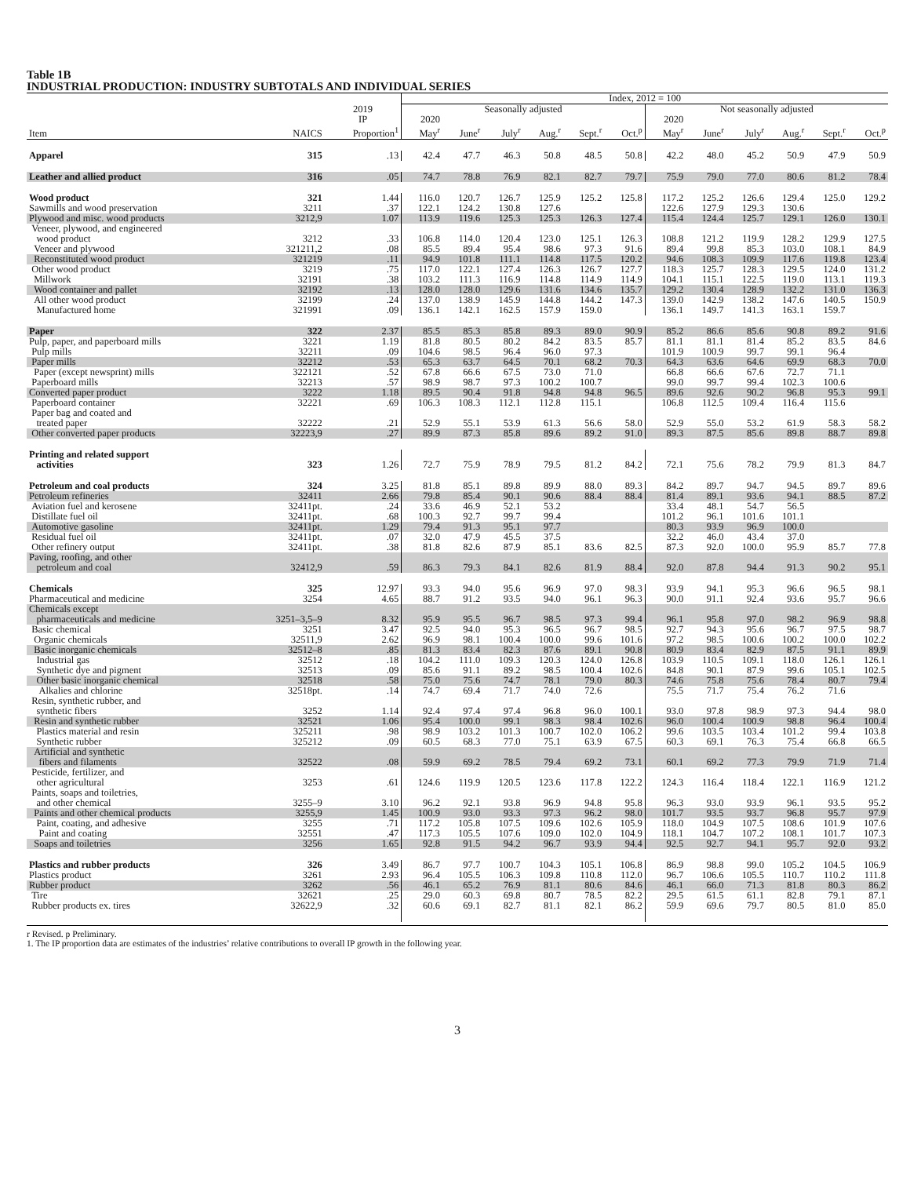Table 1B
INDUSTRIAL PRODUCTION: INDUSTRY SUBTOTALS AND INDIVIDUAL SERIES
| | | | Index, 2012 = 100 | | | | | | | | | | | |
| --- | --- | --- | --- | --- | --- | --- | --- | --- | --- | --- | --- | --- | --- | --- |
| | | 2019 | Seasonally adjusted | | | | | | Not seasonally adjusted | | | | | |
| | | IP | 2020 | | | | | | 2020 | | | | | |
| Item | NAICS | Proportion<sup>1</sup> | May<sup>r</sup> | June<sup>r</sup> | July<sup>r</sup> | Aug.<sup>r</sup> | Sept.<sup>r</sup> | Oct.<sup>p</sup> | May<sup>r</sup> | June<sup>r</sup> | July<sup>r</sup> | Aug.<sup>r</sup> | Sept.<sup>r</sup> | Oct.<sup>p</sup> |
| Apparel | 315 | .13 | 42.4 | 47.7 | 46.3 | 50.8 | 48.5 | 50.8 | 42.2 | 48.0 | 45.2 | 50.9 | 47.9 | 50.9 |
| Leather and allied product | 316 | .05 | 74.7 | 78.8 | 76.9 | 82.1 | 82.7 | 79.7 | 75.9 | 79.0 | 77.0 | 80.6 | 81.2 | 78.4 |
| Wood product | 321 | 1.44 | 116.0 | 120.7 | 126.7 | 125.9 | 125.2 | 125.8 | 117.2 | 125.2 | 126.6 | 129.4 | 125.0 | 129.2 |
| Sawmills and wood preservation | 3211 | .37 | 122.1 | 124.2 | 130.8 | 127.6 | | | 122.6 | 127.9 | 129.3 | 130.6 | | |
| Plywood and misc. wood products | 3212,9 | 1.07 | 113.9 | 119.6 | 125.3 | 125.3 | 126.3 | 127.4 | 115.4 | 124.4 | 125.7 | 129.1 | 126.0 | 130.1 |
| Veneer, plywood, and engineered wood product | 3212 | .33 | 106.8 | 114.0 | 120.4 | 123.0 | 125.1 | 126.3 | 108.8 | 121.2 | 119.9 | 128.2 | 129.9 | 127.5 |
| Veneer and plywood | 321211,2 | .08 | 85.5 | 89.4 | 95.4 | 98.6 | 97.3 | 91.6 | 89.4 | 99.8 | 85.3 | 103.0 | 108.1 | 84.9 |
| Reconstituted wood product | 321219 | .11 | 94.9 | 101.8 | 111.1 | 114.8 | 117.5 | 120.2 | 94.6 | 108.3 | 109.9 | 117.6 | 119.8 | 123.4 |
| Other wood product | 3219 | .75 | 117.0 | 122.1 | 127.4 | 126.3 | 126.7 | 127.7 | 118.3 | 125.7 | 128.3 | 129.5 | 124.0 | 131.2 |
| Millwork | 32191 | .38 | 103.2 | 111.3 | 116.9 | 114.8 | 114.9 | 114.9 | 104.1 | 115.1 | 122.5 | 119.0 | 113.1 | 119.3 |
| Wood container and pallet | 32192 | .13 | 128.0 | 128.0 | 129.6 | 131.6 | 134.6 | 135.7 | 129.2 | 130.4 | 128.9 | 132.2 | 131.0 | 136.3 |
| All other wood product | 32199 | .24 | 137.0 | 138.9 | 145.9 | 144.8 | 144.2 | 147.3 | 139.0 | 142.9 | 138.2 | 147.6 | 140.5 | 150.9 |
| Manufactured home | 321991 | .09 | 136.1 | 142.1 | 162.5 | 157.9 | 159.0 | | 136.1 | 149.7 | 141.3 | 163.1 | 159.7 | |
| Paper | 322 | 2.37 | 85.5 | 85.3 | 85.8 | 89.3 | 89.0 | 90.9 | 85.2 | 86.6 | 85.6 | 90.8 | 89.2 | 91.6 |
| Pulp, paper, and paperboard mills | 3221 | 1.19 | 81.8 | 80.5 | 80.2 | 84.2 | 83.5 | 85.7 | 81.1 | 81.1 | 81.4 | 85.2 | 83.5 | 84.6 |
| Pulp mills | 32211 | .09 | 104.6 | 98.5 | 96.4 | 96.0 | 97.3 | | 101.9 | 100.9 | 99.7 | 99.1 | 96.4 | |
| Paper mills | 32212 | .53 | 65.3 | 63.7 | 64.5 | 70.1 | 68.2 | 70.3 | 64.3 | 63.6 | 64.6 | 69.9 | 68.3 | 70.0 |
| Paper (except newsprint) mills | 322121 | .52 | 67.8 | 66.6 | 67.5 | 73.0 | 71.0 | | 66.8 | 66.6 | 67.6 | 72.7 | 71.1 | |
| Paperboard mills | 32213 | .57 | 98.9 | 98.7 | 97.3 | 100.2 | 100.7 | | 99.0 | 99.7 | 99.4 | 102.3 | 100.6 | |
| Converted paper product | 3222 | 1.18 | 89.5 | 90.4 | 91.8 | 94.8 | 94.8 | 96.5 | 89.6 | 92.6 | 90.2 | 96.8 | 95.3 | 99.1 |
| Paperboard container | 32221 | .69 | 106.3 | 108.3 | 112.1 | 112.8 | 115.1 | | 106.8 | 112.5 | 109.4 | 116.4 | 115.6 | |
| Paper bag and coated and treated paper | 32222 | .21 | 52.9 | 55.1 | 53.9 | 61.3 | 56.6 | 58.0 | 52.9 | 55.0 | 53.2 | 61.9 | 58.3 | 58.2 |
| Other converted paper products | 32223,9 | .27 | 89.9 | 87.3 | 85.8 | 89.6 | 89.2 | 91.0 | 89.3 | 87.5 | 85.6 | 89.8 | 88.7 | 89.8 |
| Printing and related support activities | 323 | 1.26 | 72.7 | 75.9 | 78.9 | 79.5 | 81.2 | 84.2 | 72.1 | 75.6 | 78.2 | 79.9 | 81.3 | 84.7 |
| Petroleum and coal products | 324 | 3.25 | 81.8 | 85.1 | 89.8 | 89.9 | 88.0 | 89.3 | 84.2 | 89.7 | 94.7 | 94.5 | 89.7 | 89.6 |
| Petroleum refineries | 32411 | 2.66 | 79.8 | 85.4 | 90.1 | 90.6 | 88.4 | 88.4 | 81.4 | 89.1 | 93.6 | 94.1 | 88.5 | 87.2 |
| Aviation fuel and kerosene | 32411pt. | .24 | 33.6 | 46.9 | 52.1 | 53.2 | | | 33.4 | 48.1 | 54.7 | 56.5 | | |
| Distillate fuel oil | 32411pt. | .68 | 100.3 | 92.7 | 99.7 | 99.4 | | | 101.2 | 96.1 | 101.6 | 101.1 | | |
| Automotive gasoline | 32411pt. | 1.29 | 79.4 | 91.3 | 95.1 | 97.7 | | | 80.3 | 93.9 | 96.9 | 100.0 | | |
| Residual fuel oil | 32411pt. | .07 | 32.0 | 47.9 | 45.5 | 37.5 | | | 32.2 | 46.0 | 43.4 | 37.0 | | |
| Other refinery output | 32411pt. | .38 | 81.8 | 82.6 | 87.9 | 85.1 | 83.6 | 82.5 | 87.3 | 92.0 | 100.0 | 95.9 | 85.7 | 77.8 |
| Paving, roofing, and other petroleum and coal | 32412,9 | .59 | 86.3 | 79.3 | 84.1 | 82.6 | 81.9 | 88.4 | 92.0 | 87.8 | 94.4 | 91.3 | 90.2 | 95.1 |
| Chemicals | 325 | 12.97 | 93.3 | 94.0 | 95.6 | 96.9 | 97.0 | 98.3 | 93.9 | 94.1 | 95.3 | 96.6 | 96.5 | 98.1 |
| Pharmaceutical and medicine | 3254 | 4.65 | 88.7 | 91.2 | 93.5 | 94.0 | 96.1 | 96.3 | 90.0 | 91.1 | 92.4 | 93.6 | 95.7 | 96.6 |
| Chemicals except pharmaceuticals and medicine | 3251–3,5–9 | 8.32 | 95.9 | 95.5 | 96.7 | 98.5 | 97.3 | 99.4 | 96.1 | 95.8 | 97.0 | 98.2 | 96.9 | 98.8 |
| Basic chemical | 3251 | 3.47 | 92.5 | 94.0 | 95.3 | 96.5 | 96.7 | 98.5 | 92.7 | 94.3 | 95.6 | 96.7 | 97.5 | 98.7 |
| Organic chemicals | 32511,9 | 2.62 | 96.9 | 98.1 | 100.4 | 100.0 | 99.6 | 101.6 | 97.2 | 98.5 | 100.6 | 100.2 | 100.0 | 102.2 |
| Basic inorganic chemicals | 32512–8 | .85 | 81.3 | 83.4 | 82.3 | 87.6 | 89.1 | 90.8 | 80.9 | 83.4 | 82.9 | 87.5 | 91.1 | 89.9 |
| Industrial gas | 32512 | .18 | 104.2 | 111.0 | 109.3 | 120.3 | 124.0 | 126.8 | 103.9 | 110.5 | 109.1 | 118.0 | 126.1 | 126.1 |
| Synthetic dye and pigment | 32513 | .09 | 85.6 | 91.1 | 89.2 | 98.5 | 100.4 | 102.6 | 84.8 | 90.1 | 87.9 | 99.6 | 105.1 | 102.5 |
| Other basic inorganic chemical | 32518 | .58 | 75.0 | 75.6 | 74.7 | 78.1 | 79.0 | 80.3 | 74.6 | 75.8 | 75.6 | 78.4 | 80.7 | 79.4 |
| Alkalies and chlorine | 32518pt. | .14 | 74.7 | 69.4 | 71.7 | 74.0 | 72.6 | | 75.5 | 71.7 | 75.4 | 76.2 | 71.6 | |
| Resin, synthetic rubber, and synthetic fibers | 3252 | 1.14 | 92.4 | 97.4 | 97.4 | 96.8 | 96.0 | 100.1 | 93.0 | 97.8 | 98.9 | 97.3 | 94.4 | 98.0 |
| Resin and synthetic rubber | 32521 | 1.06 | 95.4 | 100.0 | 99.1 | 98.3 | 98.4 | 102.6 | 96.0 | 100.4 | 100.9 | 98.8 | 96.4 | 100.4 |
| Plastics material and resin | 325211 | .98 | 98.9 | 103.2 | 101.3 | 100.7 | 102.0 | 106.2 | 99.6 | 103.5 | 103.4 | 101.2 | 99.4 | 103.8 |
| Synthetic rubber | 325212 | .09 | 60.5 | 68.3 | 77.0 | 75.1 | 63.9 | 67.5 | 60.3 | 69.1 | 76.3 | 75.4 | 66.8 | 66.5 |
| Artificial and synthetic fibers and filaments | 32522 | .08 | 59.9 | 69.2 | 78.5 | 79.4 | 69.2 | 73.1 | 60.1 | 69.2 | 77.3 | 79.9 | 71.9 | 71.4 |
| Pesticide, fertilizer, and other agricultural | 3253 | .61 | 124.6 | 119.9 | 120.5 | 123.6 | 117.8 | 122.2 | 124.3 | 116.4 | 118.4 | 122.1 | 116.9 | 121.2 |
| Paints, soaps and toiletries, and other chemical | 3255–9 | 3.10 | 96.2 | 92.1 | 93.8 | 96.9 | 94.8 | 95.8 | 96.3 | 93.0 | 93.9 | 96.1 | 93.5 | 95.2 |
| Paints and other chemical products | 3255,9 | 1.45 | 100.9 | 93.0 | 93.3 | 97.3 | 96.2 | 98.0 | 101.7 | 93.5 | 93.7 | 96.8 | 95.7 | 97.9 |
| Paint, coating, and adhesive | 3255 | .71 | 117.2 | 105.8 | 107.5 | 109.6 | 102.6 | 105.9 | 118.0 | 104.9 | 107.5 | 108.6 | 101.9 | 107.6 |
| Paint and coating | 32551 | .47 | 117.3 | 105.5 | 107.6 | 109.0 | 102.0 | 104.9 | 118.1 | 104.7 | 107.2 | 108.1 | 101.7 | 107.3 |
| Soaps and toiletries | 3256 | 1.65 | 92.8 | 91.5 | 94.2 | 96.7 | 93.9 | 94.4 | 92.5 | 92.7 | 94.1 | 95.7 | 92.0 | 93.2 |
| Plastics and rubber products | 326 | 3.49 | 86.7 | 97.7 | 100.7 | 104.3 | 105.1 | 106.8 | 86.9 | 98.8 | 99.0 | 105.2 | 104.5 | 106.9 |
| Plastics product | 3261 | 2.93 | 96.4 | 105.5 | 106.3 | 109.8 | 110.8 | 112.0 | 96.7 | 106.6 | 105.5 | 110.7 | 110.2 | 111.8 |
| Rubber product | 3262 | .56 | 46.1 | 65.2 | 76.9 | 81.1 | 80.6 | 84.6 | 46.1 | 66.0 | 71.3 | 81.8 | 80.3 | 86.2 |
| Tire | 32621 | .25 | 29.0 | 60.3 | 69.8 | 80.7 | 78.5 | 82.2 | 29.5 | 61.5 | 61.1 | 82.8 | 79.1 | 87.1 |
| Rubber products ex. tires | 32622,9 | .32 | 60.6 | 69.1 | 82.7 | 81.1 | 82.1 | 86.2 | 59.9 | 69.6 | 79.7 | 80.5 | 81.0 | 85.0 |
r Revised. p Preliminary.
1. The IP proportion data are estimates of the industries’ relative contributions to overall IP growth in the following year.
3